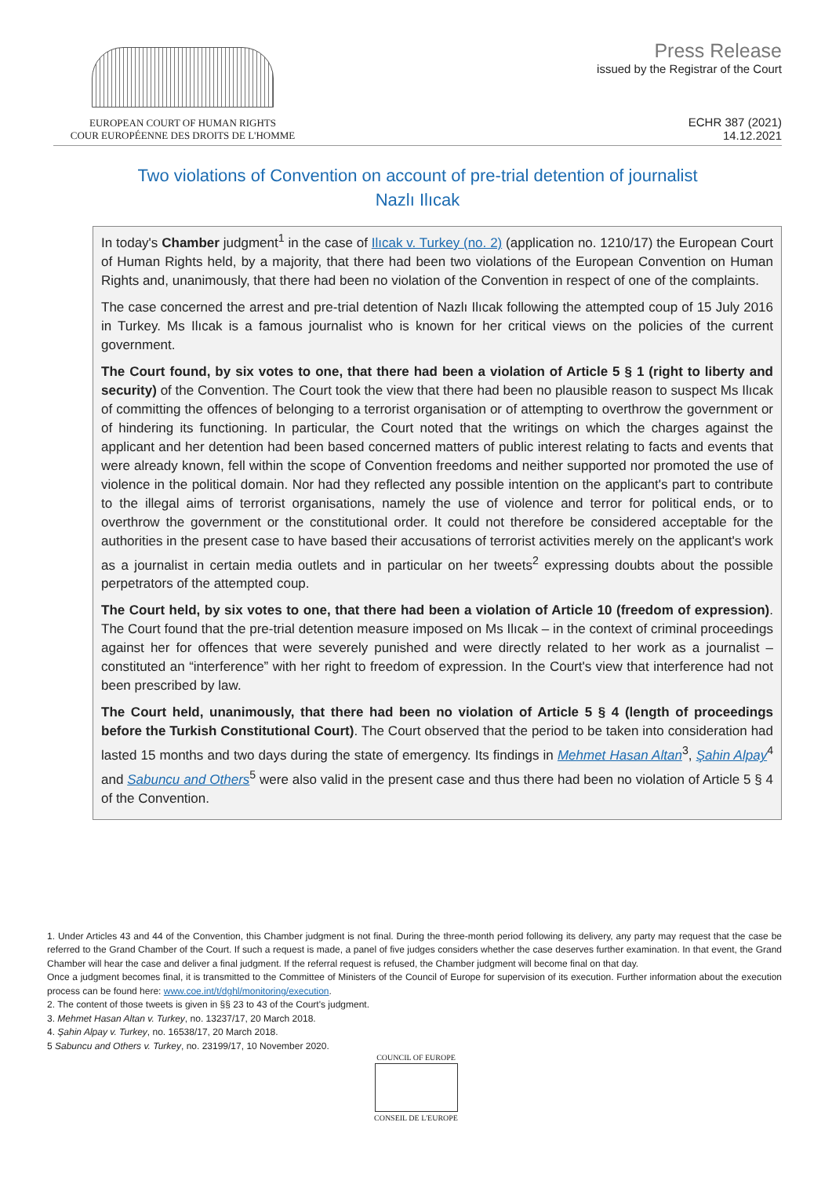EUROPEAN COURT OF HUMAN RIGHTS
COUR EUROPÉENNE DES DROITS DE L'HOMME
Press Release
issued by the Registrar of the Court
ECHR 387 (2021)
14.12.2021
Two violations of Convention on account of pre-trial detention of journalist Nazlı Ilıcak
In today's Chamber judgment<sup>1</sup> in the case of Ilıcak v. Turkey (no. 2) (application no. 1210/17) the European Court of Human Rights held, by a majority, that there had been two violations of the European Convention on Human Rights and, unanimously, that there had been no violation of the Convention in respect of one of the complaints.
The case concerned the arrest and pre-trial detention of Nazlı Ilıcak following the attempted coup of 15 July 2016 in Turkey. Ms Ilıcak is a famous journalist who is known for her critical views on the policies of the current government.
The Court found, by six votes to one, that there had been a violation of Article 5 § 1 (right to liberty and security) of the Convention. The Court took the view that there had been no plausible reason to suspect Ms Ilıcak of committing the offences of belonging to a terrorist organisation or of attempting to overthrow the government or of hindering its functioning. In particular, the Court noted that the writings on which the charges against the applicant and her detention had been based concerned matters of public interest relating to facts and events that were already known, fell within the scope of Convention freedoms and neither supported nor promoted the use of violence in the political domain. Nor had they reflected any possible intention on the applicant's part to contribute to the illegal aims of terrorist organisations, namely the use of violence and terror for political ends, or to overthrow the government or the constitutional order. It could not therefore be considered acceptable for the authorities in the present case to have based their accusations of terrorist activities merely on the applicant's work as a journalist in certain media outlets and in particular on her tweets<sup>2</sup> expressing doubts about the possible perpetrators of the attempted coup.
The Court held, by six votes to one, that there had been a violation of Article 10 (freedom of expression). The Court found that the pre-trial detention measure imposed on Ms Ilıcak – in the context of criminal proceedings against her for offences that were severely punished and were directly related to her work as a journalist – constituted an “interference” with her right to freedom of expression. In the Court's view that interference had not been prescribed by law.
The Court held, unanimously, that there had been no violation of Article 5 § 4 (length of proceedings before the Turkish Constitutional Court). The Court observed that the period to be taken into consideration had lasted 15 months and two days during the state of emergency. Its findings in Mehmet Hasan Altan<sup>3</sup>, Şahin Alpay<sup>4</sup> and Sabuncu and Others<sup>5</sup> were also valid in the present case and thus there had been no violation of Article 5 § 4 of the Convention.
1. Under Articles 43 and 44 of the Convention, this Chamber judgment is not final. During the three-month period following its delivery, any party may request that the case be referred to the Grand Chamber of the Court. If such a request is made, a panel of five judges considers whether the case deserves further examination. In that event, the Grand Chamber will hear the case and deliver a final judgment. If the referral request is refused, the Chamber judgment will become final on that day.
Once a judgment becomes final, it is transmitted to the Committee of Ministers of the Council of Europe for supervision of its execution. Further information about the execution process can be found here: www.coe.int/t/dghl/monitoring/execution.
2. The content of those tweets is given in §§ 23 to 43 of the Court's judgment.
3. Mehmet Hasan Altan v. Turkey, no. 13237/17, 20 March 2018.
4. Şahin Alpay v. Turkey, no. 16538/17, 20 March 2018.
5 Sabuncu and Others v. Turkey, no. 23199/17, 10 November 2020.
COUNCIL OF EUROPE
CONSEIL DE L'EUROPE